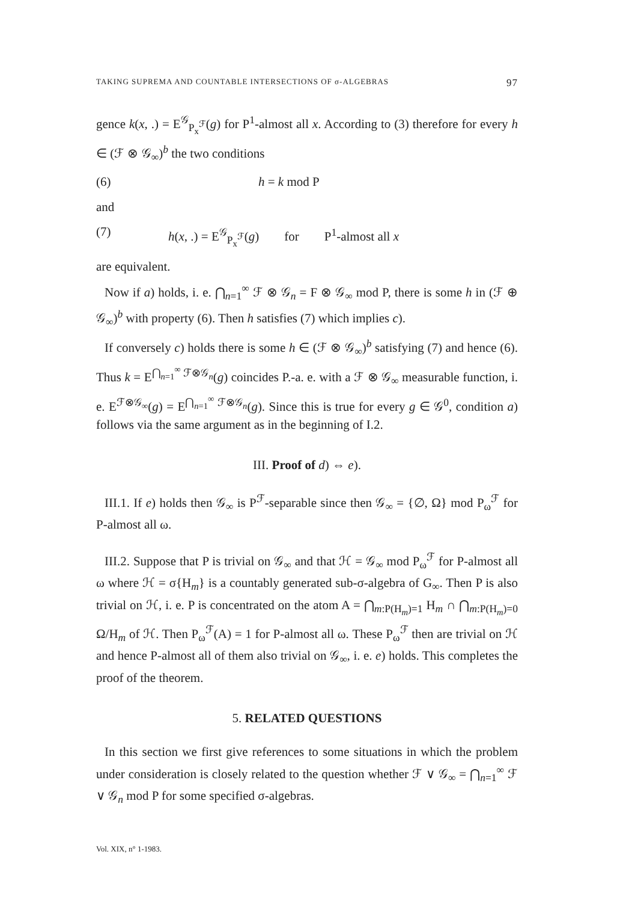TAKING SUPREMA AND COUNTABLE INTERSECTIONS OF σ-ALGEBRAS 97
gence k(x, .) = E<sup>𝒢</sup><sub>P<sub>x</sub><sup>ℱ</sup></sub>(g) for P<sup>1</sup>-almost all x. According to (3) therefore for every h ∈ (ℱ ⊗ 𝒢<sub>∞</sub>)<sup>b</sup> the two conditions
(6) h = k mod P
and
(7) h(x, .) = E<sup>𝒢</sup><sub>P<sub>x</sub><sup>ℱ</sup></sub>(g) for P<sup>1</sup>-almost all x
are equivalent.
Now if a) holds, i. e. ⋂<sub>n=1</sub><sup>∞</sup> ℱ ⊗ 𝒢<sub>n</sub> = F ⊗ 𝒢<sub>∞</sub> mod P, there is some h in (ℱ ⊕ 𝒢<sub>∞</sub>)<sup>b</sup> with property (6). Then h satisfies (7) which implies c).
If conversely c) holds there is some h ∈ (ℱ ⊗ 𝒢<sub>∞</sub>)<sup>b</sup> satisfying (7) and hence (6). Thus k = E<sup>⋂<sub>n=1</sub><sup>∞</sup> ℱ⊗𝒢<sub>n</sub></sup>(g) coincides P.-a. e. with a ℱ ⊗ 𝒢<sub>∞</sub> measurable function, i. e. E<sup>ℱ⊗𝒢<sub>∞</sub></sup>(g) = E<sup>⋂<sub>n=1</sub><sup>∞</sup> ℱ⊗𝒢<sub>n</sub></sup>(g). Since this is true for every g ∈ 𝒢<sup>0</sup>, condition a) follows via the same argument as in the beginning of I.2.
III. Proof of d) ⇔ e).
III.1. If e) holds then 𝒢<sub>∞</sub> is P<sup>ℱ</sup>-separable since then 𝒢<sub>∞</sub> = {∅, Ω} mod P<sub>ω</sub><sup>ℱ</sup> for P-almost all ω.
III.2. Suppose that P is trivial on 𝒢<sub>∞</sub> and that ℋ = 𝒢<sub>∞</sub> mod P<sub>ω</sub><sup>ℱ</sup> for P-almost all ω where ℋ = σ{H<sub>m</sub>} is a countably generated sub-σ-algebra of G<sub>∞</sub>. Then P is also trivial on ℋ, i. e. P is concentrated on the atom A = ⋂<sub>m:P(H<sub>m</sub>)=1</sub> H<sub>m</sub> ∩ ⋂<sub>m:P(H<sub>m</sub>)=0</sub> Ω/H<sub>m</sub> of ℋ. Then P<sub>ω</sub><sup>ℱ</sup>(A) = 1 for P-almost all ω. These P<sub>ω</sub><sup>ℱ</sup> then are trivial on ℋ and hence P-almost all of them also trivial on 𝒢<sub>∞</sub>, i. e. e) holds. This completes the proof of the theorem.
5. RELATED QUESTIONS
In this section we first give references to some situations in which the problem under consideration is closely related to the question whether ℱ ∨ 𝒢<sub>∞</sub> = ⋂<sub>n=1</sub><sup>∞</sup> ℱ ∨ 𝒢<sub>n</sub> mod P for some specified σ-algebras.
Vol. XIX, n° 1-1983.